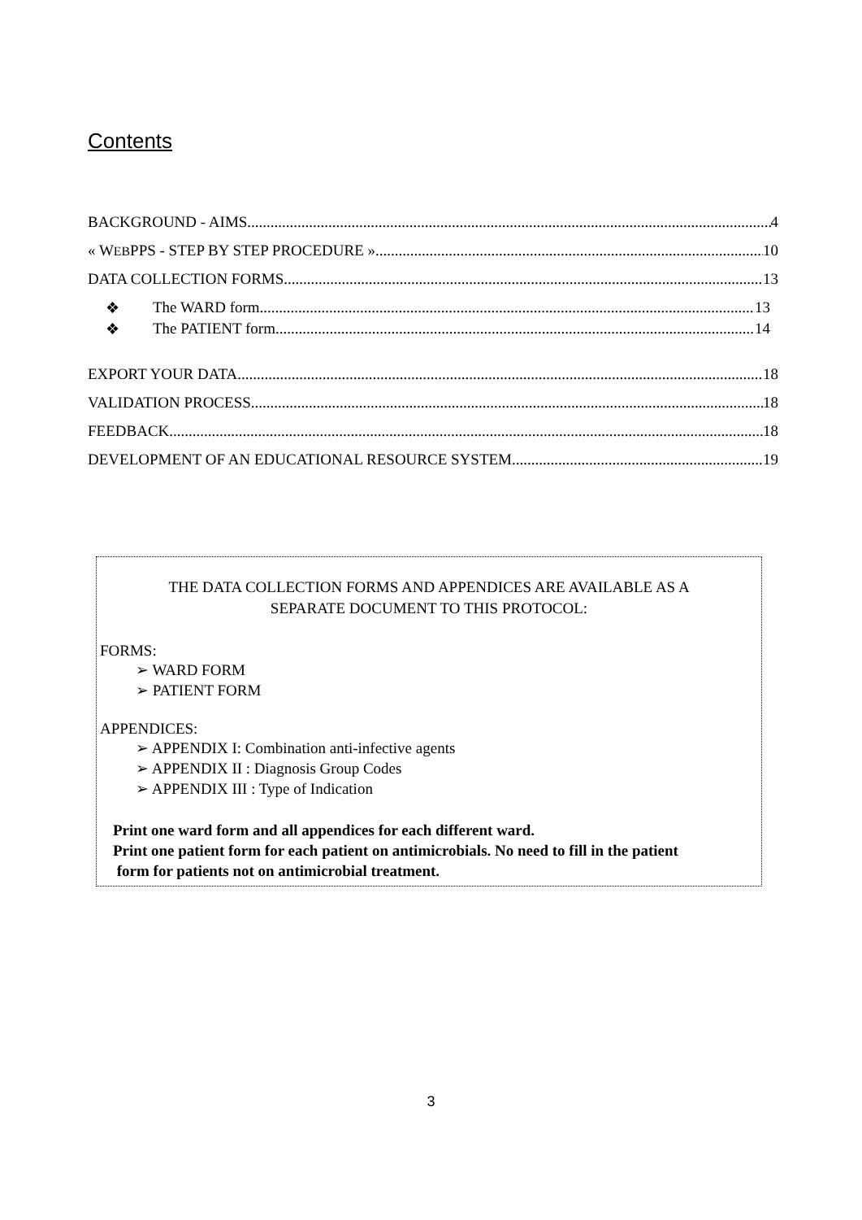Contents
BACKGROUND - AIMS 4
« WEBPPS - STEP BY STEP PROCEDURE » 10
DATA COLLECTION FORMS 13
❖ The WARD form 13
❖ The PATIENT form 14
EXPORT YOUR DATA 18
VALIDATION PROCESS 18
FEEDBACK 18
DEVELOPMENT OF AN EDUCATIONAL RESOURCE SYSTEM 19
THE DATA COLLECTION FORMS AND APPENDICES ARE AVAILABLE AS A
SEPARATE DOCUMENT TO THIS PROTOCOL:
FORMS:
➢ WARD FORM
➢ PATIENT FORM
APPENDICES:
➢ APPENDIX I: Combination anti-infective agents
➢ APPENDIX II : Diagnosis Group Codes
➢ APPENDIX III : Type of Indication
Print one ward form and all appendices for each different ward.
Print one patient form for each patient on antimicrobials. No need to fill in the patient
form for patients not on antimicrobial treatment.
3